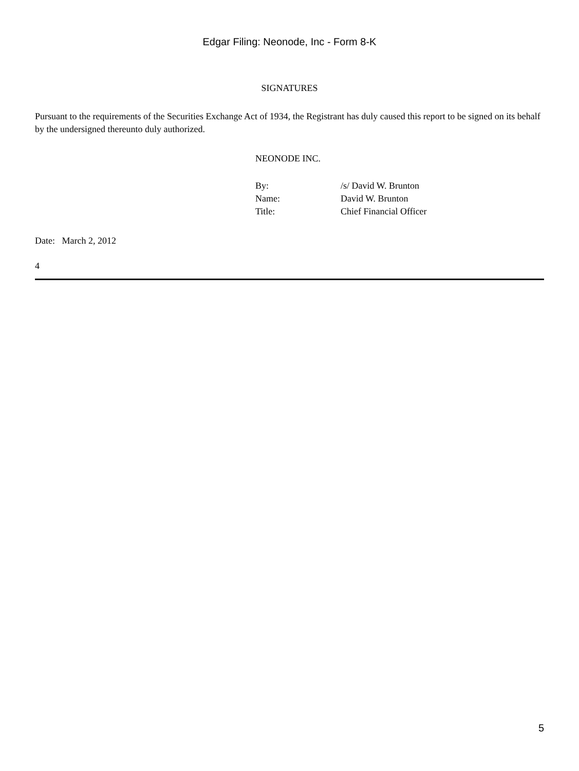Edgar Filing: Neonode, Inc - Form 8-K
SIGNATURES
Pursuant to the requirements of the Securities Exchange Act of 1934, the Registrant has duly caused this report to be signed on its behalf by the undersigned thereunto duly authorized.
NEONODE INC.
| By: | /s/ David W. Brunton |
| Name: | David W. Brunton |
| Title: | Chief Financial Officer |
Date: March 2, 2012
4
5